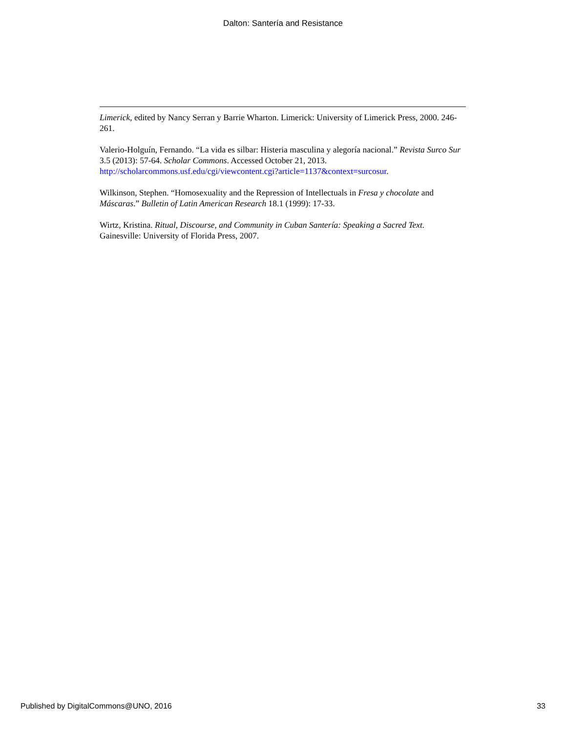Dalton: Santería and Resistance
Limerick, edited by Nancy Serran y Barrie Wharton. Limerick: University of Limerick Press, 2000. 246-261.
Valerio-Holguín, Fernando. “La vida es silbar: Histeria masculina y alegoría nacional.” Revista Surco Sur 3.5 (2013): 57-64. Scholar Commons. Accessed October 21, 2013. http://scholarcommons.usf.edu/cgi/viewcontent.cgi?article=1137&context=surcosur.
Wilkinson, Stephen. “Homosexuality and the Repression of Intellectuals in Fresa y chocolate and Máscaras.” Bulletin of Latin American Research 18.1 (1999): 17-33.
Wirtz, Kristina. Ritual, Discourse, and Community in Cuban Santería: Speaking a Sacred Text. Gainesville: University of Florida Press, 2007.
Published by DigitalCommons@UNO, 2016 33